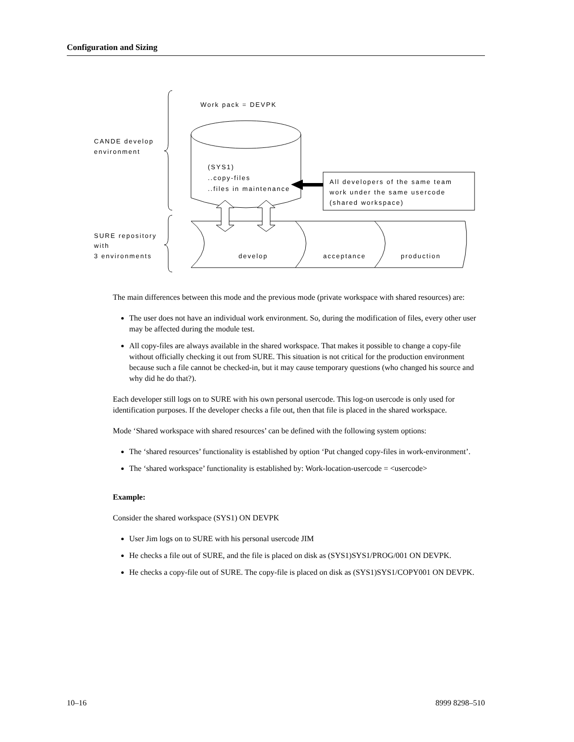Configuration and Sizing
Work pack = DEVPK
CANDE develop
environment
SURE repository
with
3 environments
(SYS1)
..copy-files
..files in maintenance
develop
acceptance
production
All developers of the same team
work under the same usercode
(shared workspace)
The main differences between this mode and the previous mode (private workspace with shared resources) are:
The user does not have an individual work environment. So, during the modification of files, every other user may be affected during the module test.
All copy-files are always available in the shared workspace. That makes it possible to change a copy-file without officially checking it out from SURE. This situation is not critical for the production environment because such a file cannot be checked-in, but it may cause temporary questions (who changed his source and why did he do that?).
Each developer still logs on to SURE with his own personal usercode. This log-on usercode is only used for identification purposes. If the developer checks a file out, then that file is placed in the shared workspace.
Mode ‘Shared workspace with shared resources’ can be defined with the following system options:
The ‘shared resources’ functionality is established by option ‘Put changed copy-files in work-environment’.
The ‘shared workspace’ functionality is established by: Work-location-usercode = <usercode>
Example:
Consider the shared workspace (SYS1) ON DEVPK
User Jim logs on to SURE with his personal usercode JIM
He checks a file out of SURE, and the file is placed on disk as (SYS1)SYS1/PROG/001 ON DEVPK.
He checks a copy-file out of SURE. The copy-file is placed on disk as (SYS1)SYS1/COPY001 ON DEVPK.
10–16 8999 8298–510